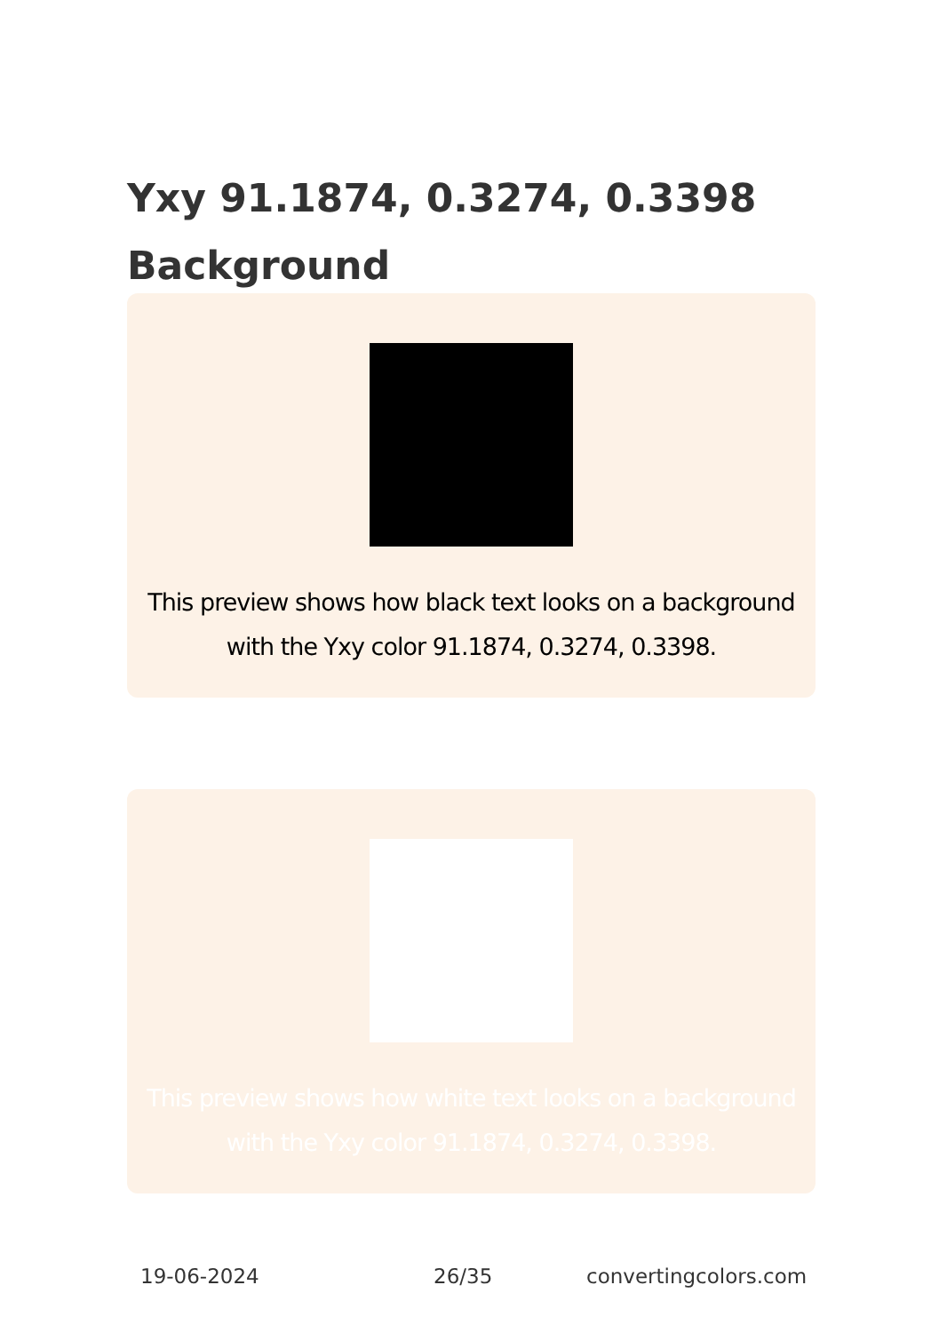Yxy 91.1874, 0.3274, 0.3398 Background
This preview shows how black text looks on a background with the Yxy color 91.1874, 0.3274, 0.3398.
This preview shows how white text looks on a background with the Yxy color 91.1874, 0.3274, 0.3398.
19-06-2024 26/35 convertingcolors.com